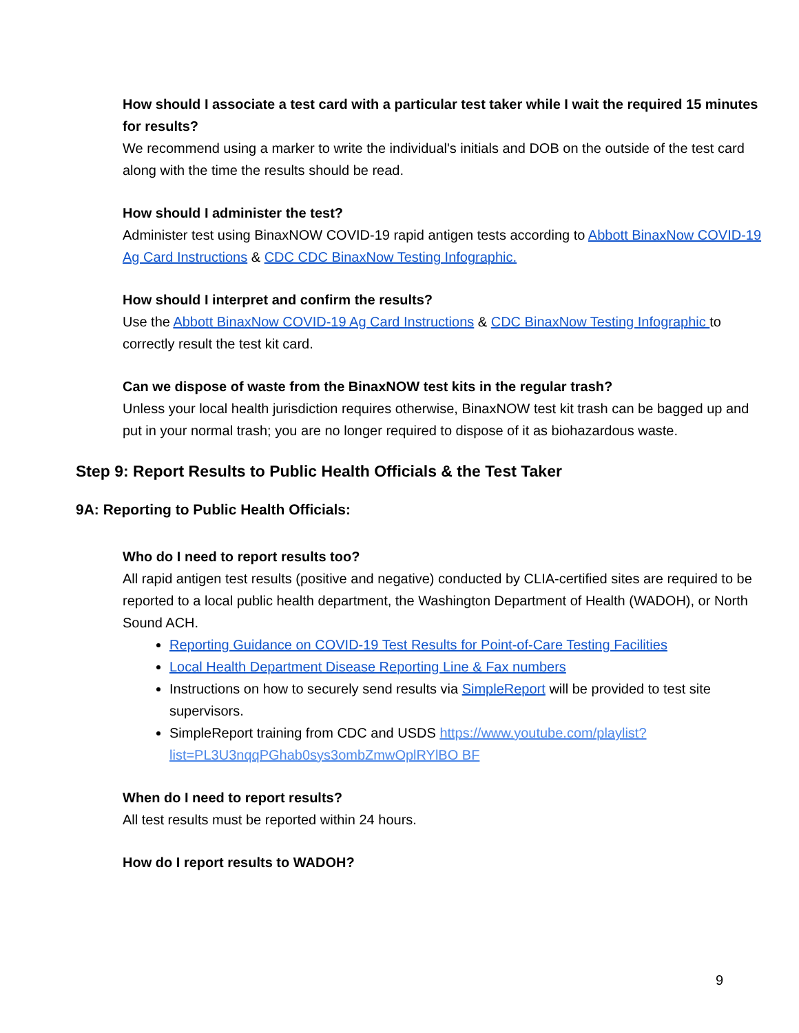How should I associate a test card with a particular test taker while I wait the required 15 minutes for results?
We recommend using a marker to write the individual's initials and DOB on the outside of the test card along with the time the results should be read.
How should I administer the test?
Administer test using BinaxNOW COVID-19 rapid antigen tests according to Abbott BinaxNow COVID-19 Ag Card Instructions & CDC CDC BinaxNow Testing Infographic.
How should I interpret and confirm the results?
Use the Abbott BinaxNow COVID-19 Ag Card Instructions & CDC BinaxNow Testing Infographic to correctly result the test kit card.
Can we dispose of waste from the BinaxNOW test kits in the regular trash?
Unless your local health jurisdiction requires otherwise, BinaxNOW test kit trash can be bagged up and put in your normal trash; you are no longer required to dispose of it as biohazardous waste.
Step 9: Report Results to Public Health Officials & the Test Taker
9A: Reporting to Public Health Officials:
Who do I need to report results too?
All rapid antigen test results (positive and negative) conducted by CLIA-certified sites are required to be reported to a local public health department, the Washington Department of Health (WADOH), or North Sound ACH.
Reporting Guidance on COVID-19 Test Results for Point-of-Care Testing Facilities
Local Health Department Disease Reporting Line & Fax numbers
Instructions on how to securely send results via SimpleReport will be provided to test site supervisors.
SimpleReport training from CDC and USDS https://www.youtube.com/playlist?list=PL3U3nqqPGhab0sys3ombZmwOplRYlBO BF
When do I need to report results?
All test results must be reported within 24 hours.
How do I report results to WADOH?
9